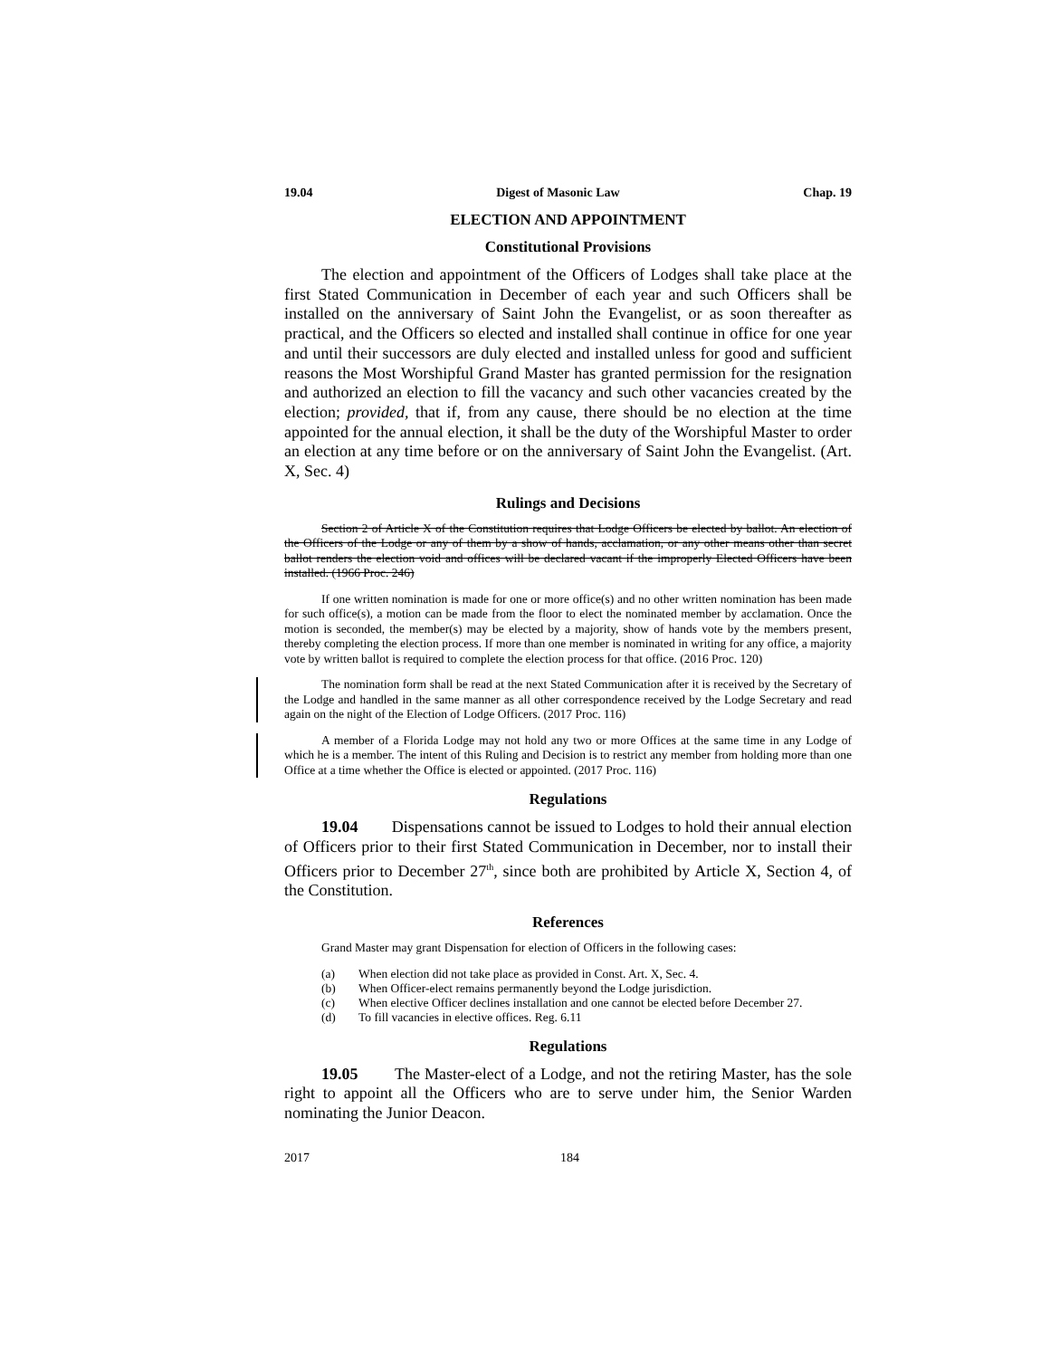19.04 Digest of Masonic Law Chap. 19
ELECTION AND APPOINTMENT
Constitutional Provisions
The election and appointment of the Officers of Lodges shall take place at the first Stated Communication in December of each year and such Officers shall be installed on the anniversary of Saint John the Evangelist, or as soon thereafter as practical, and the Officers so elected and installed shall continue in office for one year and until their successors are duly elected and installed unless for good and sufficient reasons the Most Worshipful Grand Master has granted permission for the resignation and authorized an election to fill the vacancy and such other vacancies created by the election; provided, that if, from any cause, there should be no election at the time appointed for the annual election, it shall be the duty of the Worshipful Master to order an election at any time before or on the anniversary of Saint John the Evangelist. (Art. X, Sec. 4)
Rulings and Decisions
Section 2 of Article X of the Constitution requires that Lodge Officers be elected by ballot. An election of the Officers of the Lodge or any of them by a show of hands, acclamation, or any other means other than secret ballot renders the election void and offices will be declared vacant if the improperly Elected Officers have been installed. (1966 Proc. 246)
If one written nomination is made for one or more office(s) and no other written nomination has been made for such office(s), a motion can be made from the floor to elect the nominated member by acclamation. Once the motion is seconded, the member(s) may be elected by a majority, show of hands vote by the members present, thereby completing the election process. If more than one member is nominated in writing for any office, a majority vote by written ballot is required to complete the election process for that office. (2016 Proc. 120)
The nomination form shall be read at the next Stated Communication after it is received by the Secretary of the Lodge and handled in the same manner as all other correspondence received by the Lodge Secretary and read again on the night of the Election of Lodge Officers. (2017 Proc. 116)
A member of a Florida Lodge may not hold any two or more Offices at the same time in any Lodge of which he is a member. The intent of this Ruling and Decision is to restrict any member from holding more than one Office at a time whether the Office is elected or appointed. (2017 Proc. 116)
Regulations
19.04 Dispensations cannot be issued to Lodges to hold their annual election of Officers prior to their first Stated Communication in December, nor to install their Officers prior to December 27<sup>th</sup>, since both are prohibited by Article X, Section 4, of the Constitution.
References
Grand Master may grant Dispensation for election of Officers in the following cases:
(a) When election did not take place as provided in Const. Art. X, Sec. 4.
(b) When Officer-elect remains permanently beyond the Lodge jurisdiction.
(c) When elective Officer declines installation and one cannot be elected before December 27.
(d) To fill vacancies in elective offices. Reg. 6.11
Regulations
19.05 The Master-elect of a Lodge, and not the retiring Master, has the sole right to appoint all the Officers who are to serve under him, the Senior Warden nominating the Junior Deacon.
2017 184